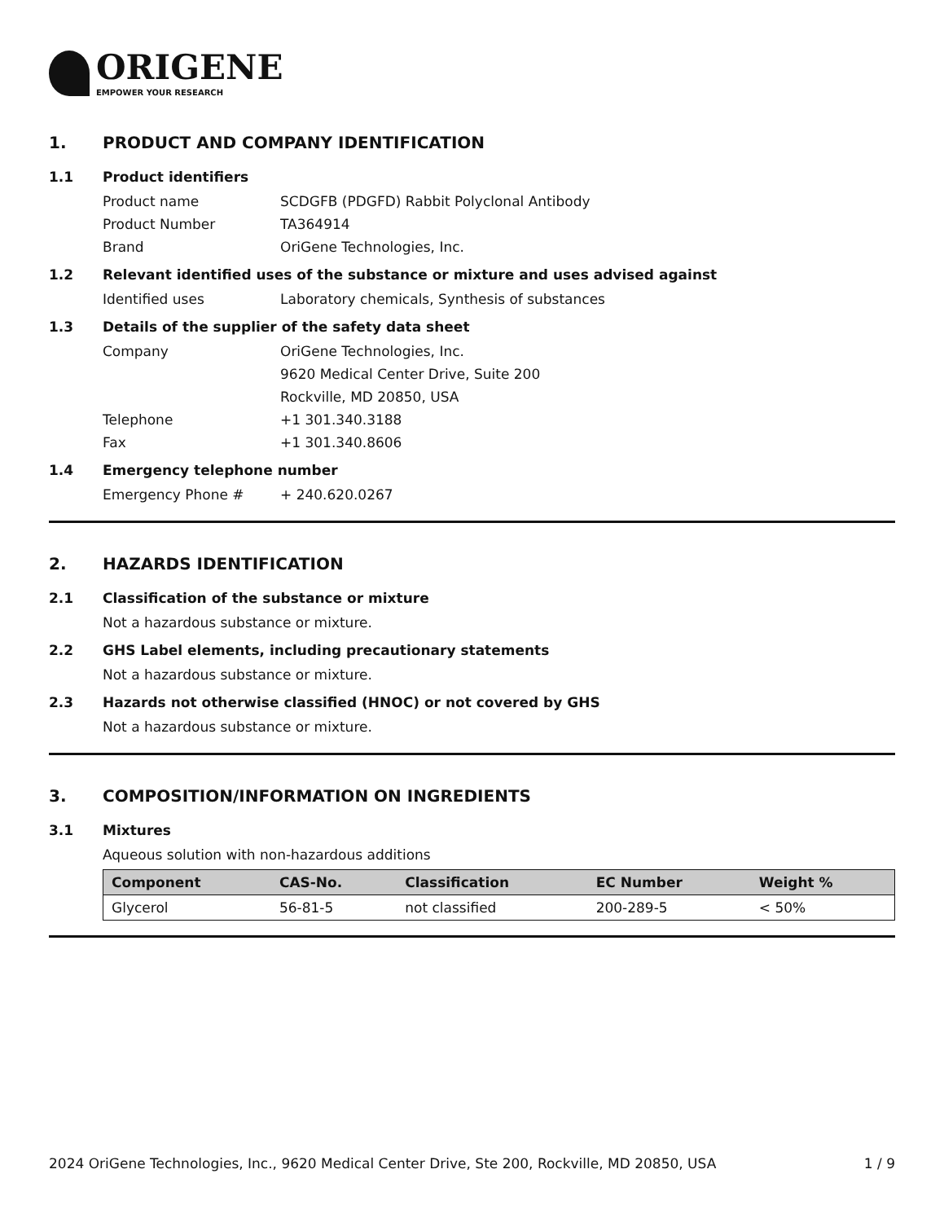ORIGENE
EMPOWER YOUR RESEARCH
1. PRODUCT AND COMPANY IDENTIFICATION
1.1 Product identifiers
Product name SCDGFB (PDGFD) Rabbit Polyclonal Antibody
Product Number TA364914
Brand OriGene Technologies, Inc.
1.2 Relevant identified uses of the substance or mixture and uses advised against
Identified uses Laboratory chemicals, Synthesis of substances
1.3 Details of the supplier of the safety data sheet
Company OriGene Technologies, Inc.
9620 Medical Center Drive, Suite 200
Rockville, MD 20850, USA
Telephone +1 301.340.3188
Fax +1 301.340.8606
1.4 Emergency telephone number
Emergency Phone # + 240.620.0267
2. HAZARDS IDENTIFICATION
2.1 Classification of the substance or mixture
Not a hazardous substance or mixture.
2.2 GHS Label elements, including precautionary statements
Not a hazardous substance or mixture.
2.3 Hazards not otherwise classified (HNOC) or not covered by GHS
Not a hazardous substance or mixture.
3. COMPOSITION/INFORMATION ON INGREDIENTS
3.1 Mixtures
Aqueous solution with non-hazardous additions
| Component | CAS-No. | Classification | EC Number | Weight % |
| --- | --- | --- | --- | --- |
| Glycerol | 56-81-5 | not classified | 200-289-5 | < 50% |
2024 OriGene Technologies, Inc., 9620 Medical Center Drive, Ste 200, Rockville, MD 20850, USA 1 / 9